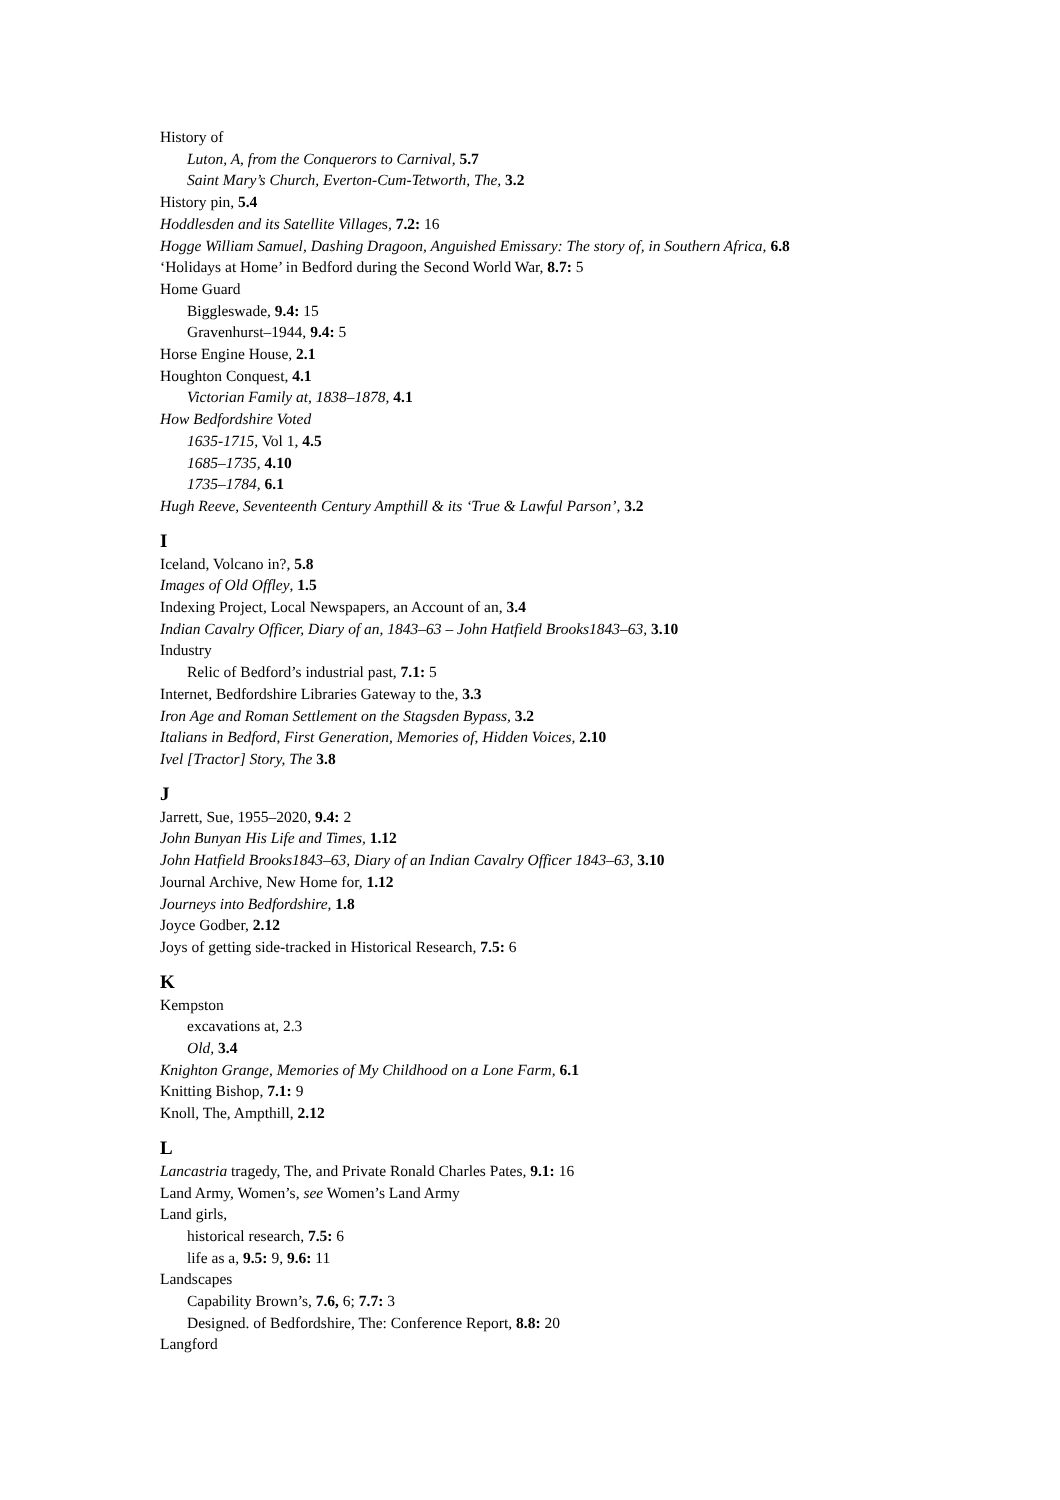History of
Luton, A, from the Conquerors to Carnival, 5.7
Saint Mary’s Church, Everton-Cum-Tetworth, The, 3.2
History pin, 5.4
Hoddlesden and its Satellite Villages, 7.2: 16
Hogge William Samuel, Dashing Dragoon, Anguished Emissary: The story of, in Southern Africa, 6.8
‘Holidays at Home’ in Bedford during the Second World War, 8.7: 5
Home Guard
Biggleswade, 9.4: 15
Gravenhurst–1944, 9.4: 5
Horse Engine House, 2.1
Houghton Conquest, 4.1
Victorian Family at, 1838–1878, 4.1
How Bedfordshire Voted
1635-1715, Vol 1, 4.5
1685–1735, 4.10
1735–1784, 6.1
Hugh Reeve, Seventeenth Century Ampthill & its ‘True & Lawful Parson’, 3.2
I
Iceland, Volcano in?, 5.8
Images of Old Offley, 1.5
Indexing Project, Local Newspapers, an Account of an, 3.4
Indian Cavalry Officer, Diary of an, 1843–63 – John Hatfield Brooks1843–63, 3.10
Industry
Relic of Bedford’s industrial past, 7.1: 5
Internet, Bedfordshire Libraries Gateway to the, 3.3
Iron Age and Roman Settlement on the Stagsden Bypass, 3.2
Italians in Bedford, First Generation, Memories of, Hidden Voices, 2.10
Ivel [Tractor] Story, The 3.8
J
Jarrett, Sue, 1955–2020, 9.4: 2
John Bunyan His Life and Times, 1.12
John Hatfield Brooks1843–63, Diary of an Indian Cavalry Officer 1843–63, 3.10
Journal Archive, New Home for, 1.12
Journeys into Bedfordshire, 1.8
Joyce Godber, 2.12
Joys of getting side-tracked in Historical Research, 7.5: 6
K
Kempston
excavations at, 2.3
Old, 3.4
Knighton Grange, Memories of My Childhood on a Lone Farm, 6.1
Knitting Bishop, 7.1: 9
Knoll, The, Ampthill, 2.12
L
Lancastria tragedy, The, and Private Ronald Charles Pates, 9.1: 16
Land Army, Women’s, see Women’s Land Army
Land girls,
historical research, 7.5: 6
life as a, 9.5: 9, 9.6: 11
Landscapes
Capability Brown’s, 7.6, 6; 7.7: 3
Designed. of Bedfordshire, The: Conference Report, 8.8: 20
Langford